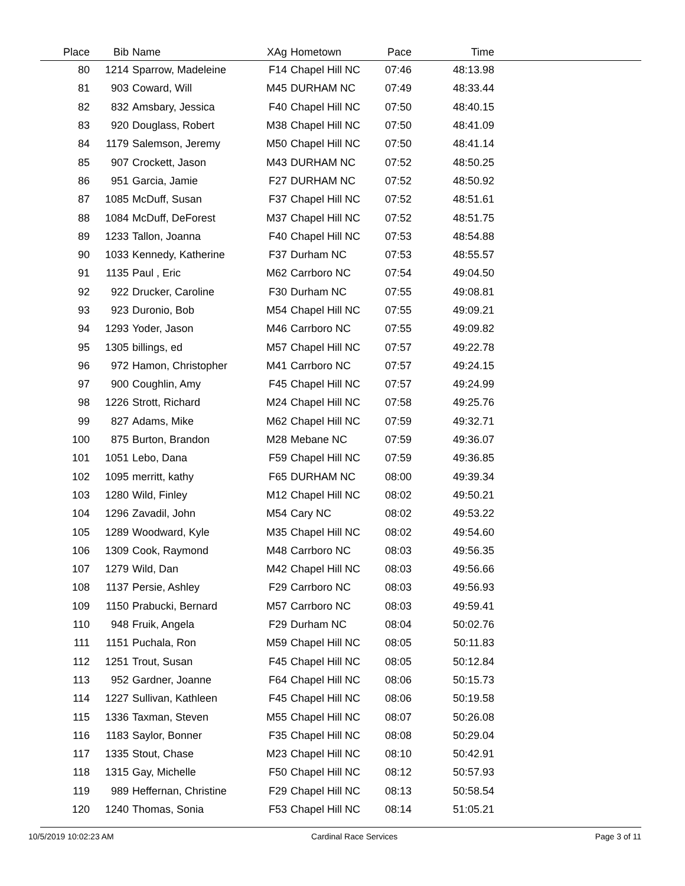| Place | Bib | Name | XAg | Hometown | Pace | Time | |
| --- | --- | --- | --- | --- | --- | --- | --- |
| 80 | 1214 | Sparrow, Madeleine | F14 | Chapel Hill NC | 07:46 | 48:13.98 | |
| 81 | 903 | Coward, Will | M45 | DURHAM NC | 07:49 | 48:33.44 | |
| 82 | 832 | Amsbary, Jessica | F40 | Chapel Hill NC | 07:50 | 48:40.15 | |
| 83 | 920 | Douglass, Robert | M38 | Chapel Hill NC | 07:50 | 48:41.09 | |
| 84 | 1179 | Salemson, Jeremy | M50 | Chapel Hill NC | 07:50 | 48:41.14 | |
| 85 | 907 | Crockett, Jason | M43 | DURHAM NC | 07:52 | 48:50.25 | |
| 86 | 951 | Garcia, Jamie | F27 | DURHAM NC | 07:52 | 48:50.92 | |
| 87 | 1085 | McDuff, Susan | F37 | Chapel Hill NC | 07:52 | 48:51.61 | |
| 88 | 1084 | McDuff, DeForest | M37 | Chapel Hill NC | 07:52 | 48:51.75 | |
| 89 | 1233 | Tallon, Joanna | F40 | Chapel Hill NC | 07:53 | 48:54.88 | |
| 90 | 1033 | Kennedy, Katherine | F37 | Durham NC | 07:53 | 48:55.57 | |
| 91 | 1135 | Paul , Eric | M62 | Carrboro NC | 07:54 | 49:04.50 | |
| 92 | 922 | Drucker, Caroline | F30 | Durham NC | 07:55 | 49:08.81 | |
| 93 | 923 | Duronio, Bob | M54 | Chapel Hill NC | 07:55 | 49:09.21 | |
| 94 | 1293 | Yoder, Jason | M46 | Carrboro NC | 07:55 | 49:09.82 | |
| 95 | 1305 | billings, ed | M57 | Chapel Hill NC | 07:57 | 49:22.78 | |
| 96 | 972 | Hamon, Christopher | M41 | Carrboro NC | 07:57 | 49:24.15 | |
| 97 | 900 | Coughlin, Amy | F45 | Chapel Hill NC | 07:57 | 49:24.99 | |
| 98 | 1226 | Strott, Richard | M24 | Chapel Hill NC | 07:58 | 49:25.76 | |
| 99 | 827 | Adams, Mike | M62 | Chapel Hill NC | 07:59 | 49:32.71 | |
| 100 | 875 | Burton, Brandon | M28 | Mebane NC | 07:59 | 49:36.07 | |
| 101 | 1051 | Lebo, Dana | F59 | Chapel Hill NC | 07:59 | 49:36.85 | |
| 102 | 1095 | merritt, kathy | F65 | DURHAM NC | 08:00 | 49:39.34 | |
| 103 | 1280 | Wild, Finley | M12 | Chapel Hill NC | 08:02 | 49:50.21 | |
| 104 | 1296 | Zavadil, John | M54 | Cary NC | 08:02 | 49:53.22 | |
| 105 | 1289 | Woodward, Kyle | M35 | Chapel Hill NC | 08:02 | 49:54.60 | |
| 106 | 1309 | Cook, Raymond | M48 | Carrboro NC | 08:03 | 49:56.35 | |
| 107 | 1279 | Wild, Dan | M42 | Chapel Hill NC | 08:03 | 49:56.66 | |
| 108 | 1137 | Persie, Ashley | F29 | Carrboro NC | 08:03 | 49:56.93 | |
| 109 | 1150 | Prabucki, Bernard | M57 | Carrboro NC | 08:03 | 49:59.41 | |
| 110 | 948 | Fruik, Angela | F29 | Durham NC | 08:04 | 50:02.76 | |
| 111 | 1151 | Puchala, Ron | M59 | Chapel Hill NC | 08:05 | 50:11.83 | |
| 112 | 1251 | Trout, Susan | F45 | Chapel Hill NC | 08:05 | 50:12.84 | |
| 113 | 952 | Gardner, Joanne | F64 | Chapel Hill NC | 08:06 | 50:15.73 | |
| 114 | 1227 | Sullivan, Kathleen | F45 | Chapel Hill NC | 08:06 | 50:19.58 | |
| 115 | 1336 | Taxman, Steven | M55 | Chapel Hill NC | 08:07 | 50:26.08 | |
| 116 | 1183 | Saylor, Bonner | F35 | Chapel Hill NC | 08:08 | 50:29.04 | |
| 117 | 1335 | Stout, Chase | M23 | Chapel Hill NC | 08:10 | 50:42.91 | |
| 118 | 1315 | Gay, Michelle | F50 | Chapel Hill NC | 08:12 | 50:57.93 | |
| 119 | 989 | Heffernan, Christine | F29 | Chapel Hill NC | 08:13 | 50:58.54 | |
| 120 | 1240 | Thomas, Sonia | F53 | Chapel Hill NC | 08:14 | 51:05.21 | |
10/5/2019 10:02:23 AM Cardinal Race Services Page 3 of 11